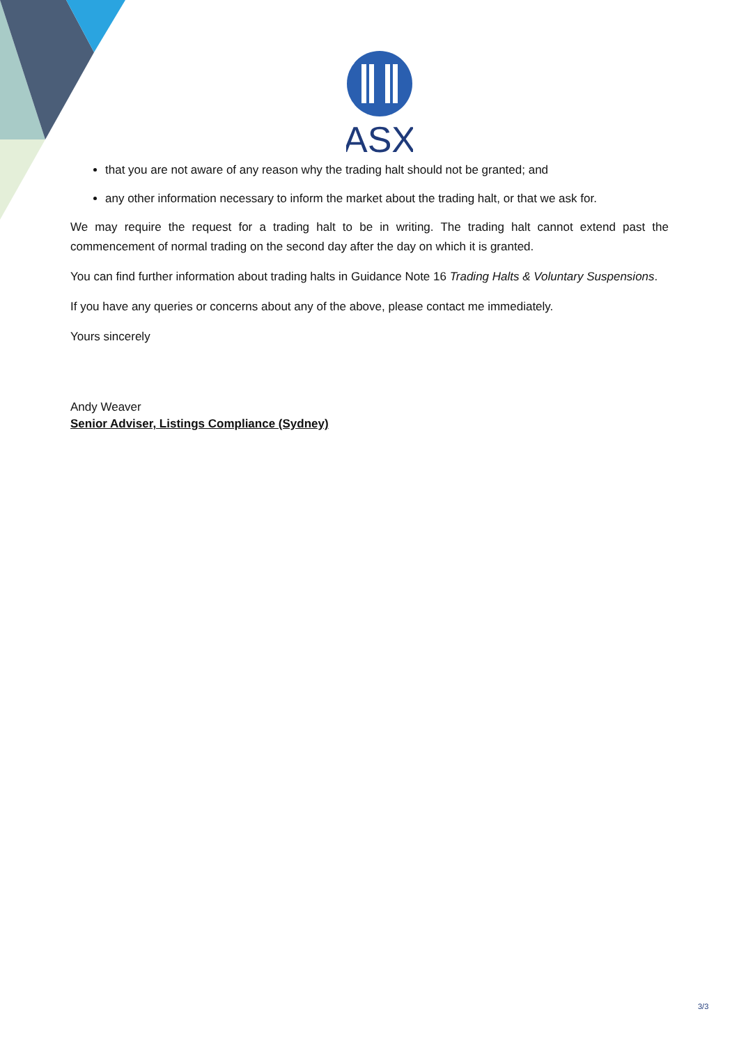ASX
that you are not aware of any reason why the trading halt should not be granted; and
any other information necessary to inform the market about the trading halt, or that we ask for.
We may require the request for a trading halt to be in writing. The trading halt cannot extend past the commencement of normal trading on the second day after the day on which it is granted.
You can find further information about trading halts in Guidance Note 16 Trading Halts & Voluntary Suspensions.
If you have any queries or concerns about any of the above, please contact me immediately.
Yours sincerely
Andy Weaver
Senior Adviser, Listings Compliance (Sydney)
3/3